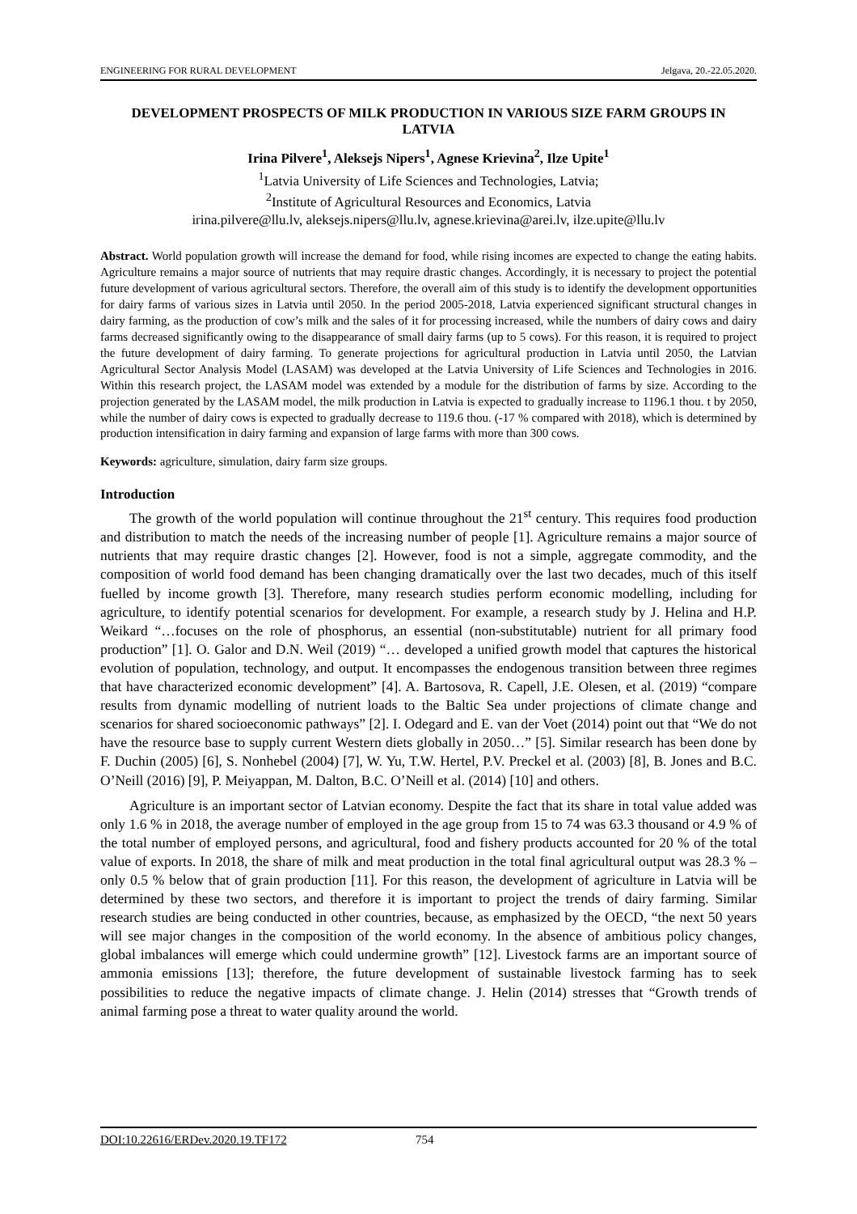ENGINEERING FOR RURAL DEVELOPMENT Jelgava, 20.-22.05.2020.
DEVELOPMENT PROSPECTS OF MILK PRODUCTION IN VARIOUS SIZE FARM GROUPS IN LATVIA
Irina Pilvere<sup>1</sup>, Aleksejs Nipers<sup>1</sup>, Agnese Krievina<sup>2</sup>, Ilze Upite<sup>1</sup>
<sup>1</sup> Latvia University of Life Sciences and Technologies, Latvia;
<sup>2</sup> Institute of Agricultural Resources and Economics, Latvia
irina.pilvere@llu.lv, aleksejs.nipers@llu.lv, agnese.krievina@arei.lv, ilze.upite@llu.lv
Abstract. World population growth will increase the demand for food, while rising incomes are expected to change the eating habits. Agriculture remains a major source of nutrients that may require drastic changes. Accordingly, it is necessary to project the potential future development of various agricultural sectors. Therefore, the overall aim of this study is to identify the development opportunities for dairy farms of various sizes in Latvia until 2050. In the period 2005-2018, Latvia experienced significant structural changes in dairy farming, as the production of cow’s milk and the sales of it for processing increased, while the numbers of dairy cows and dairy farms decreased significantly owing to the disappearance of small dairy farms (up to 5 cows). For this reason, it is required to project the future development of dairy farming. To generate projections for agricultural production in Latvia until 2050, the Latvian Agricultural Sector Analysis Model (LASAM) was developed at the Latvia University of Life Sciences and Technologies in 2016. Within this research project, the LASAM model was extended by a module for the distribution of farms by size. According to the projection generated by the LASAM model, the milk production in Latvia is expected to gradually increase to 1196.1 thou. t by 2050, while the number of dairy cows is expected to gradually decrease to 119.6 thou. (-17 % compared with 2018), which is determined by production intensification in dairy farming and expansion of large farms with more than 300 cows.
Keywords: agriculture, simulation, dairy farm size groups.
Introduction
The growth of the world population will continue throughout the 21<sup>st</sup> century. This requires food production and distribution to match the needs of the increasing number of people [1]. Agriculture remains a major source of nutrients that may require drastic changes [2]. However, food is not a simple, aggregate commodity, and the composition of world food demand has been changing dramatically over the last two decades, much of this itself fuelled by income growth [3]. Therefore, many research studies perform economic modelling, including for agriculture, to identify potential scenarios for development. For example, a research study by J. Helina and H.P. Weikard “…focuses on the role of phosphorus, an essential (non-substitutable) nutrient for all primary food production” [1]. O. Galor and D.N. Weil (2019) “… developed a unified growth model that captures the historical evolution of population, technology, and output. It encompasses the endogenous transition between three regimes that have characterized economic development” [4]. A. Bartosova, R. Capell, J.E. Olesen, et al. (2019) “compare results from dynamic modelling of nutrient loads to the Baltic Sea under projections of climate change and scenarios for shared socioeconomic pathways” [2]. I. Odegard and E. van der Voet (2014) point out that “We do not have the resource base to supply current Western diets globally in 2050…” [5]. Similar research has been done by F. Duchin (2005) [6], S. Nonhebel (2004) [7], W. Yu, T.W. Hertel, P.V. Preckel et al. (2003) [8], B. Jones and B.C. O’Neill (2016) [9], P. Meiyappan, M. Dalton, B.C. O’Neill et al. (2014) [10] and others.
Agriculture is an important sector of Latvian economy. Despite the fact that its share in total value added was only 1.6 % in 2018, the average number of employed in the age group from 15 to 74 was 63.3 thousand or 4.9 % of the total number of employed persons, and agricultural, food and fishery products accounted for 20 % of the total value of exports. In 2018, the share of milk and meat production in the total final agricultural output was 28.3 % – only 0.5 % below that of grain production [11]. For this reason, the development of agriculture in Latvia will be determined by these two sectors, and therefore it is important to project the trends of dairy farming. Similar research studies are being conducted in other countries, because, as emphasized by the OECD, “the next 50 years will see major changes in the composition of the world economy. In the absence of ambitious policy changes, global imbalances will emerge which could undermine growth” [12]. Livestock farms are an important source of ammonia emissions [13]; therefore, the future development of sustainable livestock farming has to seek possibilities to reduce the negative impacts of climate change. J. Helin (2014) stresses that “Growth trends of animal farming pose a threat to water quality around the world.
DOI:10.22616/ERDev.2020.19.TF172 754